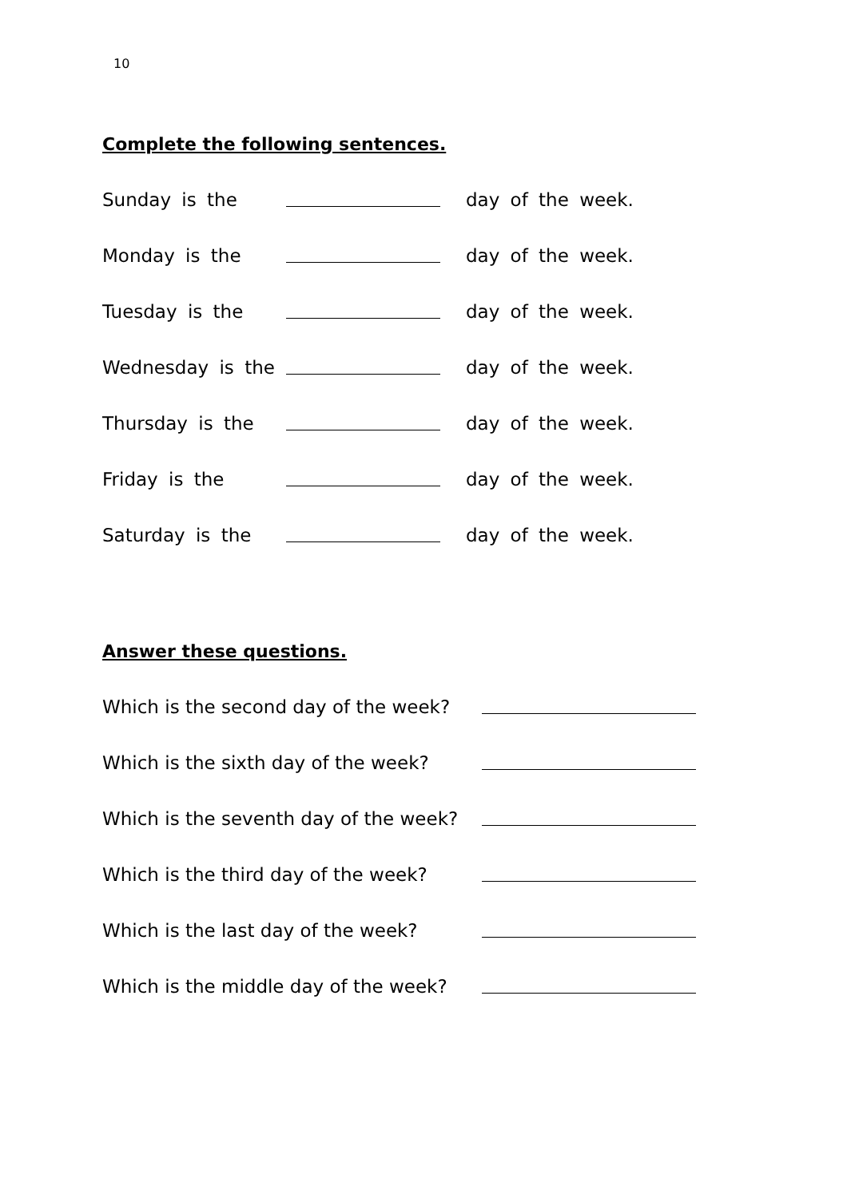10
Complete the following sentences.
Sunday is the day of the week.
Monday is the day of the week.
Tuesday is the day of the week.
Wednesday is the day of the week.
Thursday is the day of the week.
Friday is the day of the week.
Saturday is the day of the week.
Answer these questions.
Which is the second day of the week?
Which is the sixth day of the week?
Which is the seventh day of the week?
Which is the third day of the week?
Which is the last day of the week?
Which is the middle day of the week?